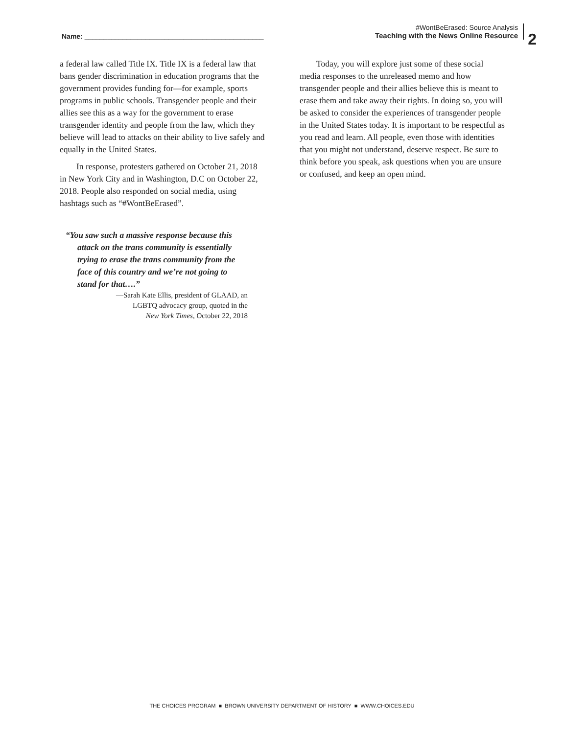Name: _______________________________________________
#WontBeErased: Source Analysis
Teaching with the News Online Resource
2
a federal law called Title IX. Title IX is a federal law that bans gender discrimination in education programs that the government provides funding for—for example, sports programs in public schools. Transgender people and their allies see this as a way for the government to erase transgender identity and people from the law, which they believe will lead to attacks on their ability to live safely and equally in the United States.
In response, protesters gathered on October 21, 2018 in New York City and in Washington, D.C on October 22, 2018. People also responded on social media, using hashtags such as “#WontBeErased”.
“You saw such a massive response because this attack on the trans community is essentially trying to erase the trans community from the face of this country and we’re not going to stand for that….”
—Sarah Kate Ellis, president of GLAAD, an
LGBTQ advocacy group, quoted in the
New York Times, October 22, 2018
Today, you will explore just some of these social media responses to the unreleased memo and how transgender people and their allies believe this is meant to erase them and take away their rights. In doing so, you will be asked to consider the experiences of transgender people in the United States today. It is important to be respectful as you read and learn. All people, even those with identities that you might not understand, deserve respect. Be sure to think before you speak, ask questions when you are unsure or confused, and keep an open mind.
THE CHOICES PROGRAM ■ BROWN UNIVERSITY DEPARTMENT OF HISTORY ■ WWW.CHOICES.EDU